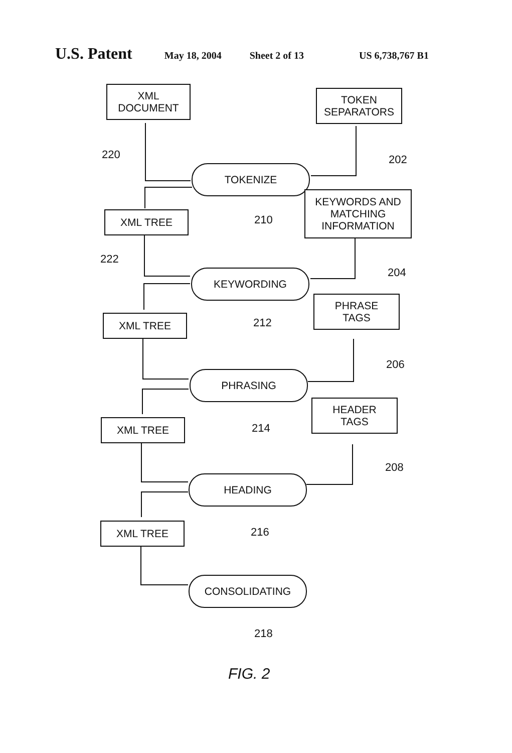U.S. Patent May 18, 2004 Sheet 2 of 13 US 6,738,767 B1
XML
DOCUMENT
TOKEN
SEPARATORS
220 202
TOKENIZE
XML TREE 210
KEYWORDS AND
MATCHING
INFORMATION
222
204
KEYWORDING
XML TREE 212
PHRASE
TAGS
206
PHRASING
XML TREE 214
HEADER
TAGS
208
HEADING
XML TREE 216
CONSOLIDATING
218
FIG. 2